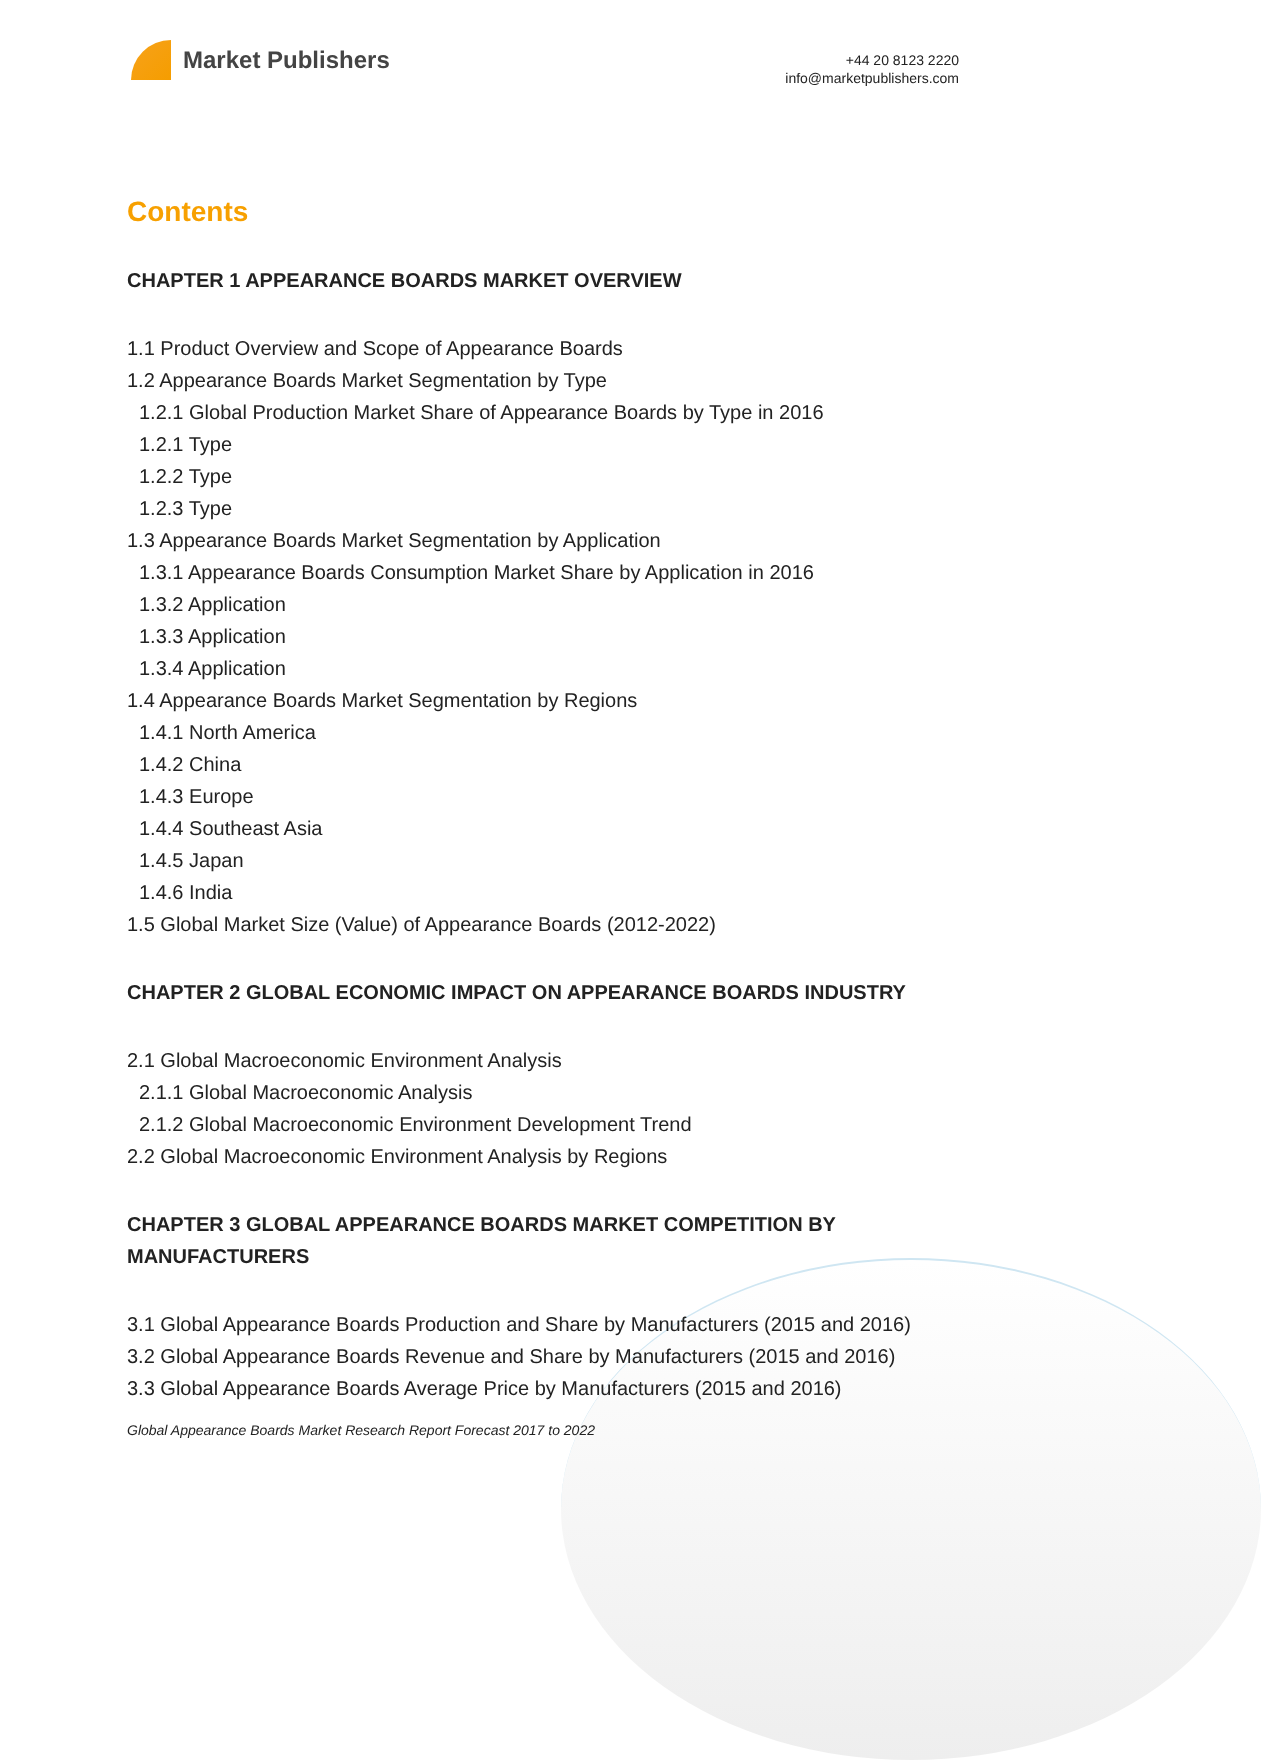Market Publishers
+44 20 8123 2220
info@marketpublishers.com
Contents
CHAPTER 1 APPEARANCE BOARDS MARKET OVERVIEW
1.1 Product Overview and Scope of Appearance Boards
1.2 Appearance Boards Market Segmentation by Type
1.2.1 Global Production Market Share of Appearance Boards by Type in 2016
1.2.1 Type
1.2.2 Type
1.2.3 Type
1.3 Appearance Boards Market Segmentation by Application
1.3.1 Appearance Boards Consumption Market Share by Application in 2016
1.3.2 Application
1.3.3 Application
1.3.4 Application
1.4 Appearance Boards Market Segmentation by Regions
1.4.1 North America
1.4.2 China
1.4.3 Europe
1.4.4 Southeast Asia
1.4.5 Japan
1.4.6 India
1.5 Global Market Size (Value) of Appearance Boards (2012-2022)
CHAPTER 2 GLOBAL ECONOMIC IMPACT ON APPEARANCE BOARDS INDUSTRY
2.1 Global Macroeconomic Environment Analysis
2.1.1 Global Macroeconomic Analysis
2.1.2 Global Macroeconomic Environment Development Trend
2.2 Global Macroeconomic Environment Analysis by Regions
CHAPTER 3 GLOBAL APPEARANCE BOARDS MARKET COMPETITION BY MANUFACTURERS
3.1 Global Appearance Boards Production and Share by Manufacturers (2015 and 2016)
3.2 Global Appearance Boards Revenue and Share by Manufacturers (2015 and 2016)
3.3 Global Appearance Boards Average Price by Manufacturers (2015 and 2016)
Global Appearance Boards Market Research Report Forecast 2017 to 2022